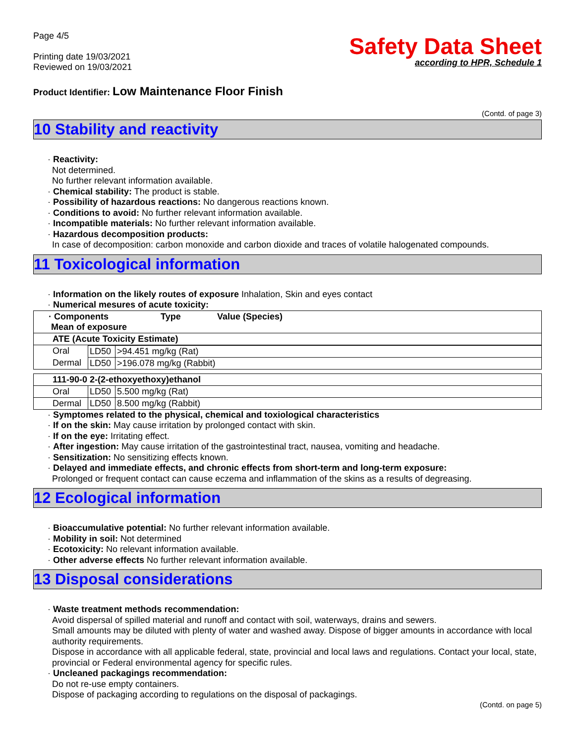Page 4/5
Printing date 19/03/2021
Reviewed on 19/03/2021
Safety Data Sheet
according to HPR, Schedule 1
Product Identifier: Low Maintenance Floor Finish
(Contd. of page 3)
10 Stability and reactivity
· Reactivity:
Not determined.
No further relevant information available.
· Chemical stability: The product is stable.
· Possibility of hazardous reactions: No dangerous reactions known.
· Conditions to avoid: No further relevant information available.
· Incompatible materials: No further relevant information available.
· Hazardous decomposition products:
In case of decomposition: carbon monoxide and carbon dioxide and traces of volatile halogenated compounds.
11 Toxicological information
· Information on the likely routes of exposure Inhalation, Skin and eyes contact
· Numerical mesures of acute toxicity:
| · Components Mean of exposure | Type | Value (Species) |
| ATE (Acute Toxicity Estimate) | | |
| Oral | LD50 | >94.451 mg/kg (Rat) |
| Dermal | LD50 | >196.078 mg/kg (Rabbit) |
| 111-90-0 2-(2-ethoxyethoxy)ethanol | | |
| Oral | LD50 | 5.500 mg/kg (Rat) |
| Dermal | LD50 | 8.500 mg/kg (Rabbit) |
· Symptomes related to the physical, chemical and toxiological characteristics
· If on the skin: May cause irritation by prolonged contact with skin.
· If on the eye: Irritating effect.
· After ingestion: May cause irritation of the gastrointestinal tract, nausea, vomiting and headache.
· Sensitization: No sensitizing effects known.
· Delayed and immediate effects, and chronic effects from short-term and long-term exposure:
Prolonged or frequent contact can cause eczema and inflammation of the skins as a results of degreasing.
12 Ecological information
· Bioaccumulative potential: No further relevant information available.
· Mobility in soil: Not determined
· Ecotoxicity: No relevant information available.
· Other adverse effects No further relevant information available.
13 Disposal considerations
· Waste treatment methods recommendation:
Avoid dispersal of spilled material and runoff and contact with soil, waterways, drains and sewers.
Small amounts may be diluted with plenty of water and washed away. Dispose of bigger amounts in accordance with local authority requirements.
Dispose in accordance with all applicable federal, state, provincial and local laws and regulations. Contact your local, state, provincial or Federal environmental agency for specific rules.
· Uncleaned packagings recommendation:
Do not re-use empty containers.
Dispose of packaging according to regulations on the disposal of packagings.
(Contd. on page 5)